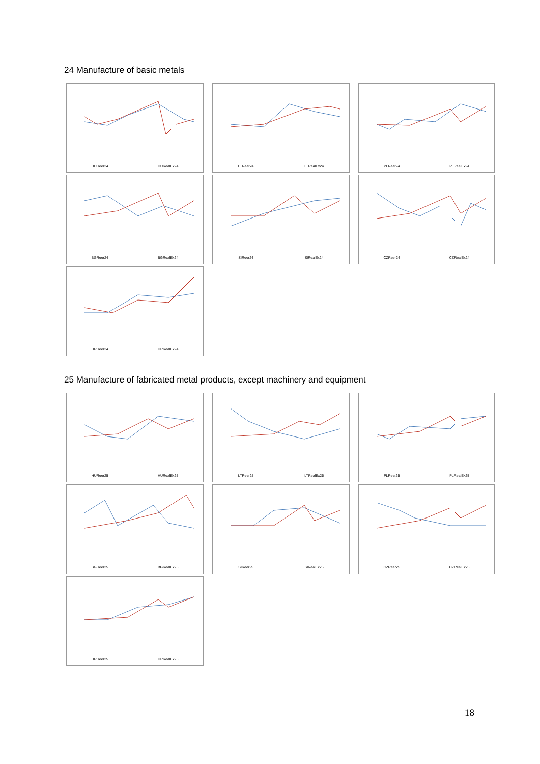24 Manufacture of basic metals
HUReer24 HURealEx24
LTReer24 LTRealEx24
PLReer24 PLRealEx24
BGReer24 BGRealEx24
SIReer24 SIRealEx24
CZReer24 CZRealEx24
HRReer24 HRRealEx24
25 Manufacture of fabricated metal products, except machinery and equipment
HUReer25 HURealEx25
LTReer25 LTRealEx25
PLReer25 PLRealEx25
BGReer25 BGRealEx25
SIReer25 SIRealEx25
CZReer25 CZRealEx25
HRReer25 HRRealEx25
18